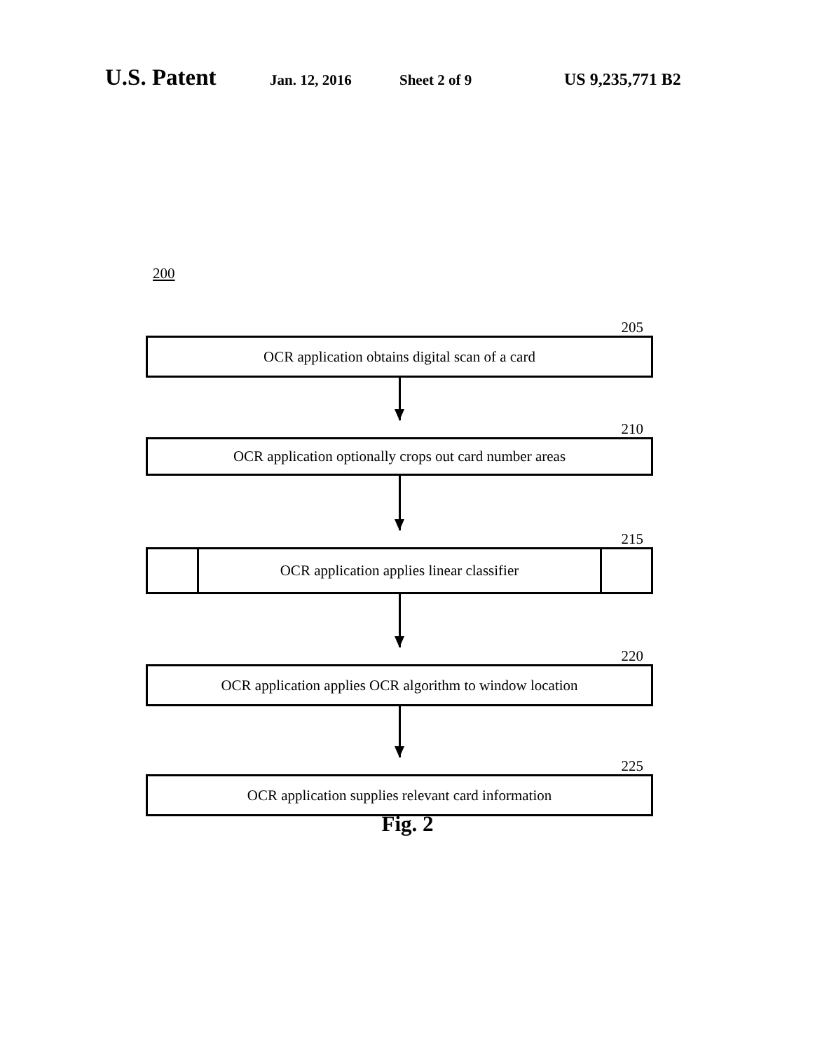U.S. Patent Jan. 12, 2016 Sheet 2 of 9 US 9,235,771 B2
200
205
OCR application obtains digital scan of a card
210
OCR application optionally crops out card number areas
215
OCR application applies linear classifier
220
OCR application applies OCR algorithm to window location
225
OCR application supplies relevant card information
Fig. 2